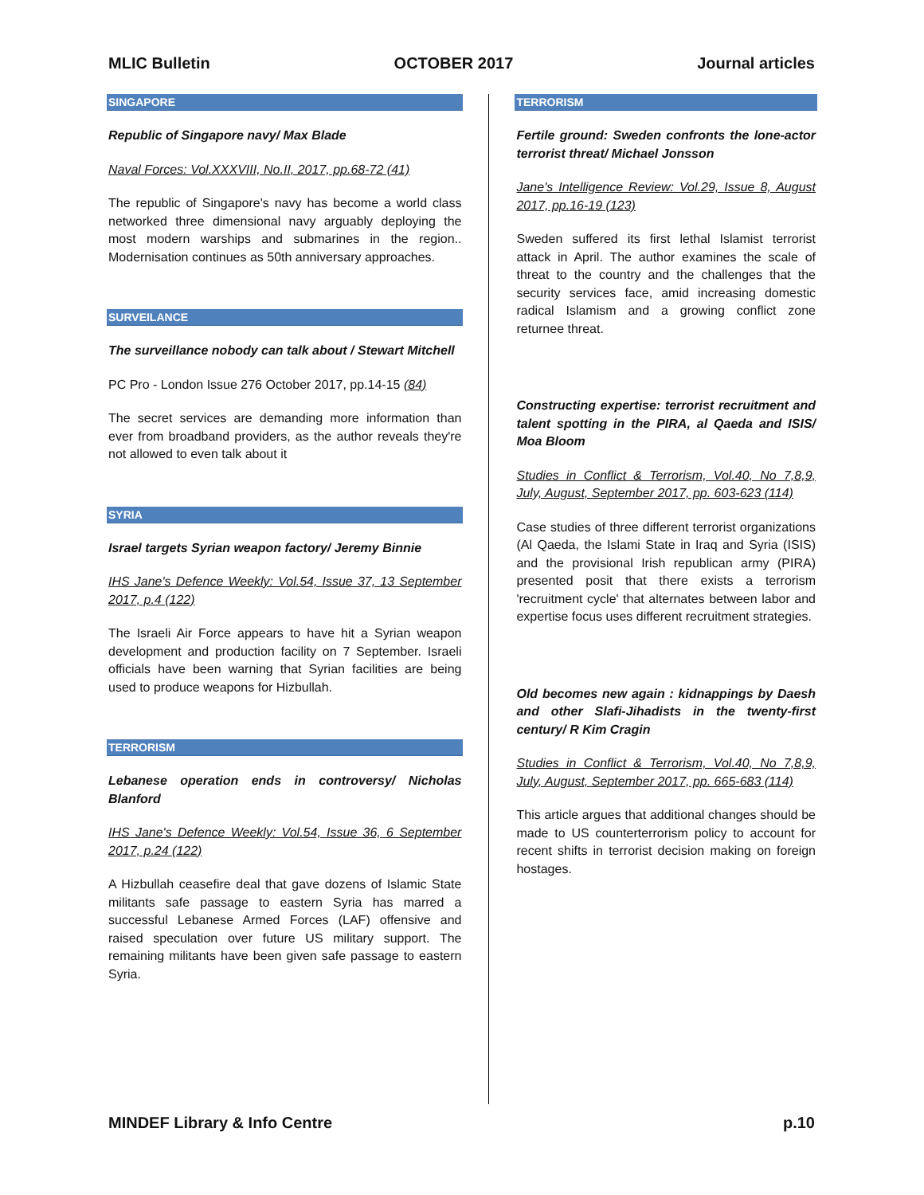MLIC Bulletin OCTOBER 2017 Journal articles
SINGAPORE
Republic of Singapore navy/ Max Blade
Naval Forces: Vol.XXXVIII, No.II, 2017, pp.68-72 (41)
The republic of Singapore's navy has become a world class networked three dimensional navy arguably deploying the most modern warships and submarines in the region.. Modernisation continues as 50th anniversary approaches.
SURVEILANCE
The surveillance nobody can talk about / Stewart Mitchell
PC Pro - London Issue 276 October 2017, pp.14-15 (84)
The secret services are demanding more information than ever from broadband providers, as the author reveals they're not allowed to even talk about it
SYRIA
Israel targets Syrian weapon factory/ Jeremy Binnie
IHS Jane's Defence Weekly: Vol.54, Issue 37, 13 September 2017, p.4 (122)
The Israeli Air Force appears to have hit a Syrian weapon development and production facility on 7 September. Israeli officials have been warning that Syrian facilities are being used to produce weapons for Hizbullah.
TERRORISM
Lebanese operation ends in controversy/ Nicholas Blanford
IHS Jane's Defence Weekly: Vol.54, Issue 36, 6 September 2017, p.24 (122)
A Hizbullah ceasefire deal that gave dozens of Islamic State militants safe passage to eastern Syria has marred a successful Lebanese Armed Forces (LAF) offensive and raised speculation over future US military support. The remaining militants have been given safe passage to eastern Syria.
TERRORISM
Fertile ground: Sweden confronts the lone-actor terrorist threat/ Michael Jonsson
Jane's Intelligence Review: Vol.29, Issue 8, August 2017, pp.16-19 (123)
Sweden suffered its first lethal Islamist terrorist attack in April. The author examines the scale of threat to the country and the challenges that the security services face, amid increasing domestic radical Islamism and a growing conflict zone returnee threat.
Constructing expertise: terrorist recruitment and talent spotting in the PIRA, al Qaeda and ISIS/ Moa Bloom
Studies in Conflict & Terrorism, Vol.40, No 7,8,9, July, August, September 2017, pp. 603-623 (114)
Case studies of three different terrorist organizations (Al Qaeda, the Islami State in Iraq and Syria (ISIS) and the provisional Irish republican army (PIRA) presented posit that there exists a terrorism 'recruitment cycle' that alternates between labor and expertise focus uses different recruitment strategies.
Old becomes new again : kidnappings by Daesh and other Slafi-Jihadists in the twenty-first century/ R Kim Cragin
Studies in Conflict & Terrorism, Vol.40, No 7,8,9, July, August, September 2017, pp. 665-683 (114)
This article argues that additional changes should be made to US counterterrorism policy to account for recent shifts in terrorist decision making on foreign hostages.
MINDEF Library & Info Centre p.10